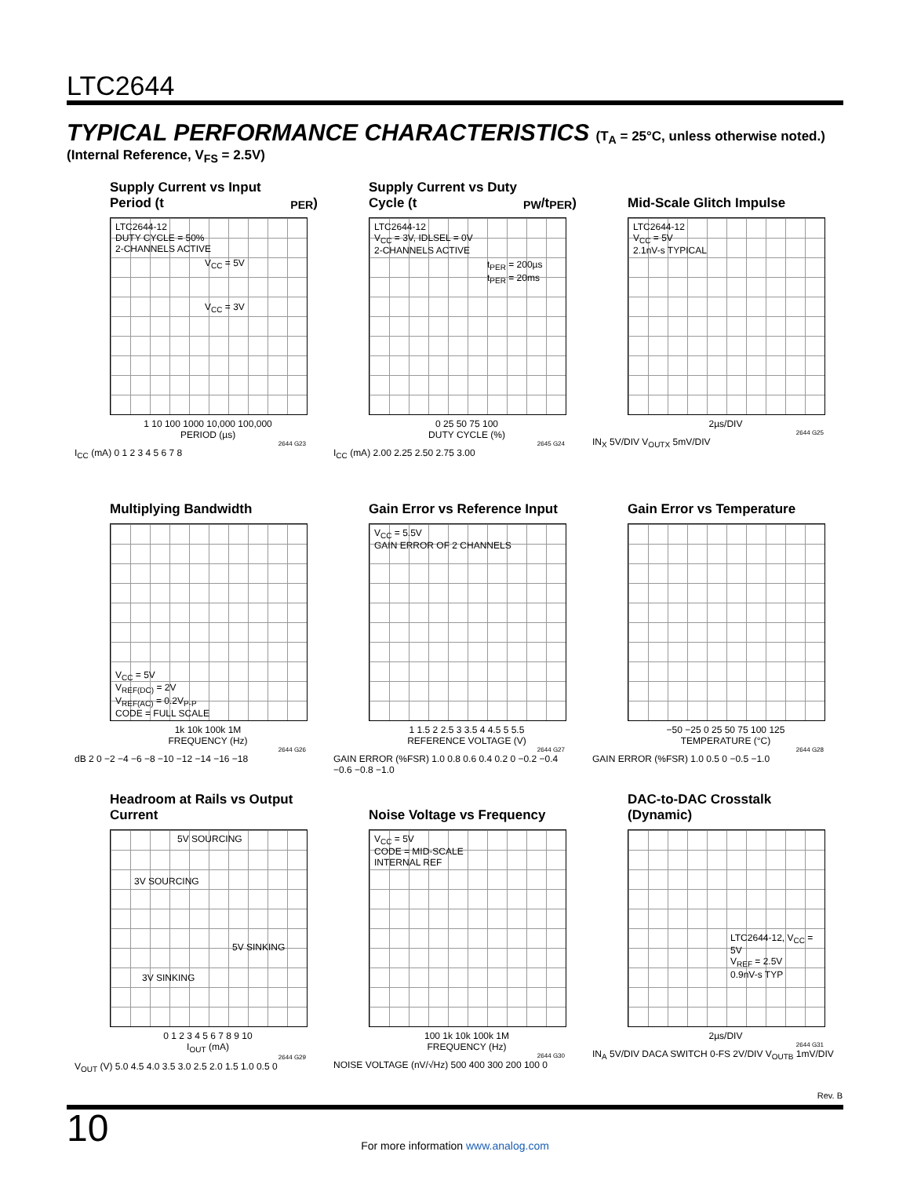LTC2644
TYPICAL PERFORMANCE CHARACTERISTICS (T<sub>A</sub> = 25°C, unless otherwise noted.)
(Internal Reference, V<sub>FS</sub> = 2.5V)
Supply Current vs Input Period (t<sub>PER</sub>)
LTC2644-12
DUTY CYCLE = 50%
2-CHANNELS ACTIVE
V<sub>CC</sub> = 5V
V<sub>CC</sub> = 3V
1 10 100 1000 10,000 100,000
PERIOD (µs)
2644 G23
I<sub>CC</sub> (mA) 0 1 2 3 4 5 6 7 8
Supply Current vs Duty Cycle (t<sub>PW</sub>/t<sub>PER</sub>)
LTC2644-12
V<sub>CC</sub> = 3V, IDLSEL = 0V
2-CHANNELS ACTIVE
t<sub>PER</sub> = 200µs
t<sub>PER</sub> = 20ms
0 25 50 75 100
DUTY CYCLE (%)
2645 G24
I<sub>CC</sub> (mA) 2.00 2.25 2.50 2.75 3.00
Mid-Scale Glitch Impulse
LTC2644-12
V<sub>CC</sub> = 5V
2.1nV-s TYPICAL
2µs/DIV
2644 G25
IN<sub>X</sub> 5V/DIV V<sub>OUTX</sub> 5mV/DIV
Multiplying Bandwidth
V<sub>CC</sub> = 5V
V<sub>REF(DC)</sub> = 2V
V<sub>REF(AC)</sub> = 0.2V<sub>P-P</sub>
CODE = FULL SCALE
1k 10k 100k 1M
FREQUENCY (Hz)
2644 G26
dB 2 0 −2 −4 −6 −8 −10 −12 −14 −16 −18
Gain Error vs Reference Input
V<sub>CC</sub> = 5.5V
GAIN ERROR OF 2 CHANNELS
1 1.5 2 2.5 3 3.5 4 4.5 5 5.5
REFERENCE VOLTAGE (V)
2644 G27
GAIN ERROR (%FSR) 1.0 0.8 0.6 0.4 0.2 0 −0.2 −0.4 −0.6 −0.8 −1.0
Gain Error vs Temperature
−50 −25 0 25 50 75 100 125
TEMPERATURE (°C)
2644 G28
GAIN ERROR (%FSR) 1.0 0.5 0 −0.5 −1.0
Headroom at Rails vs Output Current
5V SOURCING
3V SOURCING
5V SINKING
3V SINKING
0 1 2 3 4 5 6 7 8 9 10
I<sub>OUT</sub> (mA)
2644 G29
V<sub>OUT</sub> (V) 5.0 4.5 4.0 3.5 3.0 2.5 2.0 1.5 1.0 0.5 0
Noise Voltage vs Frequency
V<sub>CC</sub> = 5V
CODE = MID-SCALE
INTERNAL REF
100 1k 10k 100k 1M
FREQUENCY (Hz)
2644 G30
NOISE VOLTAGE (nV/√Hz) 500 400 300 200 100 0
DAC-to-DAC Crosstalk (Dynamic)
LTC2644-12, V<sub>CC</sub> = 5V
V<sub>REF</sub> = 2.5V
0.9nV-s TYP
2µs/DIV
2644 G31
IN<sub>A</sub> 5V/DIV DACA SWITCH 0-FS 2V/DIV V<sub>OUTB</sub> 1mV/DIV
Rev. B
10
For more information www.analog.com